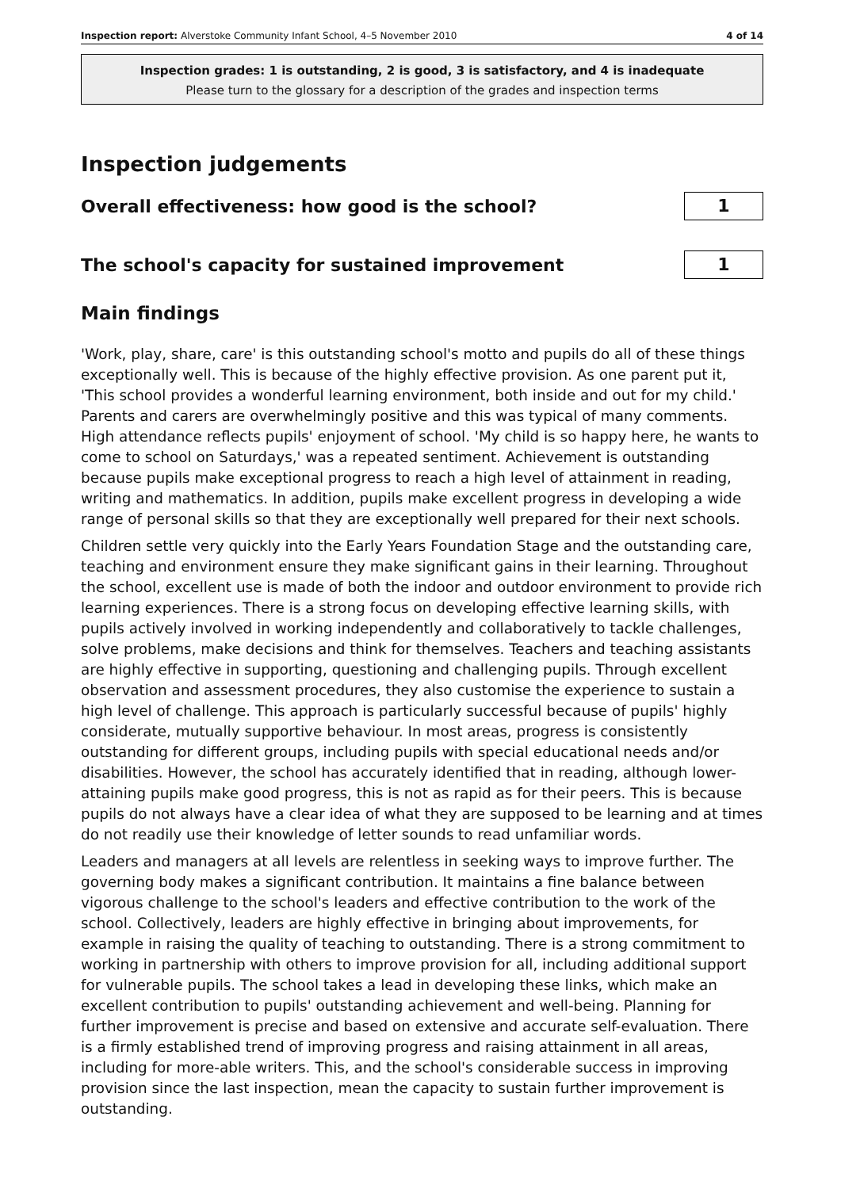Inspection report: Alverstoke Community Infant School, 4–5 November 2010 4 of 14
Inspection grades: 1 is outstanding, 2 is good, 3 is satisfactory, and 4 is inadequate
Please turn to the glossary for a description of the grades and inspection terms
Inspection judgements
Overall effectiveness: how good is the school?
1
The school's capacity for sustained improvement
1
Main findings
'Work, play, share, care' is this outstanding school's motto and pupils do all of these things exceptionally well. This is because of the highly effective provision. As one parent put it, 'This school provides a wonderful learning environment, both inside and out for my child.' Parents and carers are overwhelmingly positive and this was typical of many comments. High attendance reflects pupils' enjoyment of school. 'My child is so happy here, he wants to come to school on Saturdays,' was a repeated sentiment. Achievement is outstanding because pupils make exceptional progress to reach a high level of attainment in reading, writing and mathematics. In addition, pupils make excellent progress in developing a wide range of personal skills so that they are exceptionally well prepared for their next schools.
Children settle very quickly into the Early Years Foundation Stage and the outstanding care, teaching and environment ensure they make significant gains in their learning. Throughout the school, excellent use is made of both the indoor and outdoor environment to provide rich learning experiences. There is a strong focus on developing effective learning skills, with pupils actively involved in working independently and collaboratively to tackle challenges, solve problems, make decisions and think for themselves. Teachers and teaching assistants are highly effective in supporting, questioning and challenging pupils. Through excellent observation and assessment procedures, they also customise the experience to sustain a high level of challenge. This approach is particularly successful because of pupils' highly considerate, mutually supportive behaviour. In most areas, progress is consistently outstanding for different groups, including pupils with special educational needs and/or disabilities. However, the school has accurately identified that in reading, although lower-attaining pupils make good progress, this is not as rapid as for their peers. This is because pupils do not always have a clear idea of what they are supposed to be learning and at times do not readily use their knowledge of letter sounds to read unfamiliar words.
Leaders and managers at all levels are relentless in seeking ways to improve further. The governing body makes a significant contribution. It maintains a fine balance between vigorous challenge to the school's leaders and effective contribution to the work of the school. Collectively, leaders are highly effective in bringing about improvements, for example in raising the quality of teaching to outstanding. There is a strong commitment to working in partnership with others to improve provision for all, including additional support for vulnerable pupils. The school takes a lead in developing these links, which make an excellent contribution to pupils' outstanding achievement and well-being. Planning for further improvement is precise and based on extensive and accurate self-evaluation. There is a firmly established trend of improving progress and raising attainment in all areas, including for more-able writers. This, and the school's considerable success in improving provision since the last inspection, mean the capacity to sustain further improvement is outstanding.